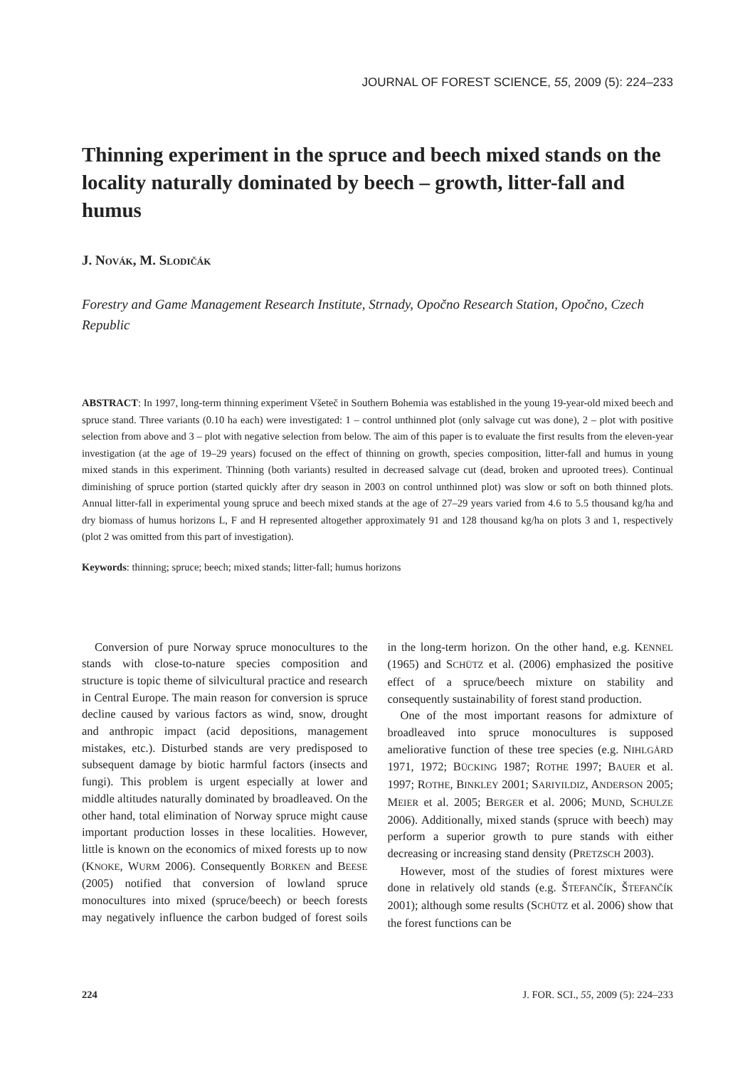JOURNAL OF FOREST SCIENCE, 55, 2009 (5): 224–233
Thinning experiment in the spruce and beech mixed stands on the locality naturally dominated by beech – growth, litter-fall and humus
J. NOVÁK, M. SLODIČÁK
Forestry and Game Management Research Institute, Strnady, Opočno Research Station, Opočno, Czech Republic
ABSTRACT: In 1997, long-term thinning experiment Všeteč in Southern Bohemia was established in the young 19-year-old mixed beech and spruce stand. Three variants (0.10 ha each) were investigated: 1 – control unthinned plot (only salvage cut was done), 2 – plot with positive selection from above and 3 – plot with negative selection from below. The aim of this paper is to evaluate the first results from the eleven-year investigation (at the age of 19–29 years) focused on the effect of thinning on growth, species composition, litter-fall and humus in young mixed stands in this experiment. Thinning (both variants) resulted in decreased salvage cut (dead, broken and uprooted trees). Continual diminishing of spruce portion (started quickly after dry season in 2003 on control unthinned plot) was slow or soft on both thinned plots. Annual litter-fall in experimental young spruce and beech mixed stands at the age of 27–29 years varied from 4.6 to 5.5 thousand kg/ha and dry biomass of humus horizons L, F and H represented altogether approximately 91 and 128 thousand kg/ha on plots 3 and 1, respectively (plot 2 was omitted from this part of investigation).
Keywords: thinning; spruce; beech; mixed stands; litter-fall; humus horizons
Conversion of pure Norway spruce monocultures to the stands with close-to-nature species composition and structure is topic theme of silvicultural practice and research in Central Europe. The main reason for conversion is spruce decline caused by various factors as wind, snow, drought and anthropic impact (acid depositions, management mistakes, etc.). Disturbed stands are very predisposed to subsequent damage by biotic harmful factors (insects and fungi). This problem is urgent especially at lower and middle altitudes naturally dominated by broadleaved. On the other hand, total elimination of Norway spruce might cause important production losses in these localities. However, little is known on the economics of mixed forests up to now (KNOKE, WURM 2006). Consequently BORKEN and BEESE (2005) notified that conversion of lowland spruce monocultures into mixed (spruce/beech) or beech forests may negatively influence the carbon budged of forest soils in the long-term horizon. On the other hand, e.g. KENNEL (1965) and SCHÜTZ et al. (2006) emphasized the positive effect of a spruce/beech mixture on stability and consequently sustainability of forest stand production.
One of the most important reasons for admixture of broadleaved into spruce monocultures is supposed ameliorative function of these tree species (e.g. NIHLGÅRD 1971, 1972; BÜCKING 1987; ROTHE 1997; BAUER et al. 1997; ROTHE, BINKLEY 2001; SARIYILDIZ, ANDERSON 2005; MEIER et al. 2005; BERGER et al. 2006; MUND, SCHULZE 2006). Additionally, mixed stands (spruce with beech) may perform a superior growth to pure stands with either decreasing or increasing stand density (PRETZSCH 2003).
However, most of the studies of forest mixtures were done in relatively old stands (e.g. ŠTEFANČÍK, ŠTEFANČÍK 2001); although some results (SCHÜTZ et al. 2006) show that the forest functions can be
224 J. FOR. SCI., 55, 2009 (5): 224–233